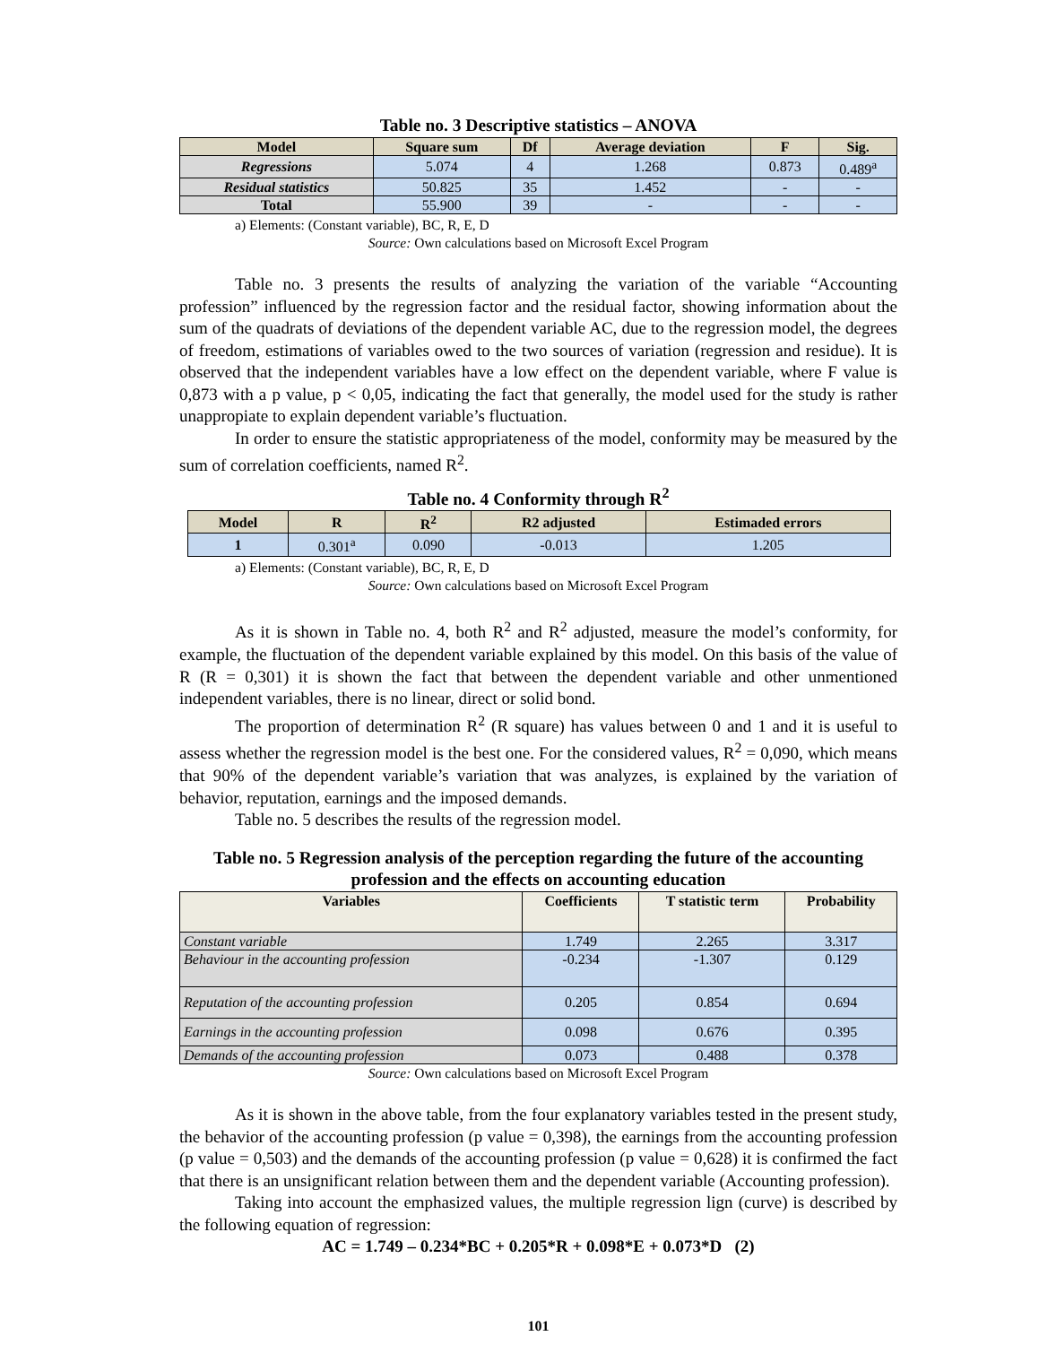Table no. 3 Descriptive statistics – ANOVA
| Model | Square sum | Df | Average deviation | F | Sig. |
| --- | --- | --- | --- | --- | --- |
| Regressions | 5.074 | 4 | 1.268 | 0.873 | 0.489<sup>a</sup> |
| Residual statistics | 50.825 | 35 | 1.452 | - | - |
| Total | 55.900 | 39 | - | - | - |
a) Elements: (Constant variable), BC, R, E, D
Source: Own calculations based on Microsoft Excel Program
Table no. 3 presents the results of analyzing the variation of the variable “Accounting profession” influenced by the regression factor and the residual factor, showing information about the sum of the quadrats of deviations of the dependent variable AC, due to the regression model, the degrees of freedom, estimations of variables owed to the two sources of variation (regression and residue). It is observed that the independent variables have a low effect on the dependent variable, where F value is 0,873 with a p value, p < 0,05, indicating the fact that generally, the model used for the study is rather unappropiate to explain dependent variable’s fluctuation.
In order to ensure the statistic appropriateness of the model, conformity may be measured by the sum of correlation coefficients, named R<sup>2</sup>.
Table no. 4 Conformity through R<sup>2</sup>
| Model | R | R<sup>2</sup> | R2 adjusted | Estimaded errors |
| --- | --- | --- | --- | --- |
| 1 | 0.301<sup>a</sup> | 0.090 | -0.013 | 1.205 |
a) Elements: (Constant variable), BC, R, E, D
Source: Own calculations based on Microsoft Excel Program
As it is shown in Table no. 4, both R<sup>2</sup> and R<sup>2</sup> adjusted, measure the model’s conformity, for example, the fluctuation of the dependent variable explained by this model. On this basis of the value of R (R = 0,301) it is shown the fact that between the dependent variable and other unmentioned independent variables, there is no linear, direct or solid bond.
The proportion of determination R<sup>2</sup> (R square) has values between 0 and 1 and it is useful to assess whether the regression model is the best one. For the considered values, R<sup>2</sup> = 0,090, which means that 90% of the dependent variable’s variation that was analyzes, is explained by the variation of behavior, reputation, earnings and the imposed demands.
Table no. 5 describes the results of the regression model.
Table no. 5 Regression analysis of the perception regarding the future of the accounting profession and the effects on accounting education
| Variables | Coefficients | T statistic term | Probability |
| --- | --- | --- | --- |
| Constant variable | 1.749 | 2.265 | 3.317 |
| Behaviour in the accounting profession | -0.234 | -1.307 | 0.129 |
| Reputation of the accounting profession | 0.205 | 0.854 | 0.694 |
| Earnings in the accounting profession | 0.098 | 0.676 | 0.395 |
| Demands of the accounting profession | 0.073 | 0.488 | 0.378 |
Source: Own calculations based on Microsoft Excel Program
As it is shown in the above table, from the four explanatory variables tested in the present study, the behavior of the accounting profession (p value = 0,398), the earnings from the accounting profession (p value = 0,503) and the demands of the accounting profession (p value = 0,628) it is confirmed the fact that there is an unsignificant relation between them and the dependent variable (Accounting profession).
Taking into account the emphasized values, the multiple regression lign (curve) is described by the following equation of regression:
AC = 1.749 – 0.234*BC + 0.205*R + 0.098*E + 0.073*D (2)
101